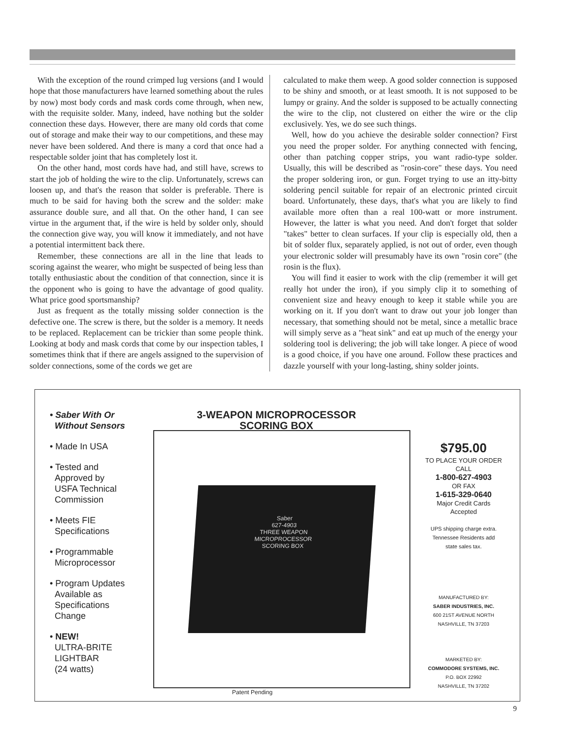With the exception of the round crimped lug versions (and I would hope that those manufacturers have learned something about the rules by now) most body cords and mask cords come through, when new, with the requisite solder. Many, indeed, have nothing but the solder connection these days. However, there are many old cords that come out of storage and make their way to our competitions, and these may never have been soldered. And there is many a cord that once had a respectable solder joint that has completely lost it.
On the other hand, most cords have had, and still have, screws to start the job of holding the wire to the clip. Unfortunately, screws can loosen up, and that's the reason that solder is preferable. There is much to be said for having both the screw and the solder: make assurance double sure, and all that. On the other hand, I can see virtue in the argument that, if the wire is held by solder only, should the connection give way, you will know it immediately, and not have a potential intermittent back there.
Remember, these connections are all in the line that leads to scoring against the wearer, who might be suspected of being less than totally enthusiastic about the condition of that connection, since it is the opponent who is going to have the advantage of good quality. What price good sportsmanship?
Just as frequent as the totally missing solder connection is the defective one. The screw is there, but the solder is a memory. It needs to be replaced. Replacement can be trickier than some people think. Looking at body and mask cords that come by our inspection tables, I sometimes think that if there are angels assigned to the supervision of solder connections, some of the cords we get are
calculated to make them weep. A good solder connection is supposed to be shiny and smooth, or at least smooth. It is not supposed to be lumpy or grainy. And the solder is supposed to be actually connecting the wire to the clip, not clustered on either the wire or the clip exclusively. Yes, we do see such things.
Well, how do you achieve the desirable solder connection? First you need the proper solder. For anything connected with fencing, other than patching copper strips, you want radio-type solder. Usually, this will be described as "rosin-core" these days. You need the proper soldering iron, or gun. Forget trying to use an itty-bitty soldering pencil suitable for repair of an electronic printed circuit board. Unfortunately, these days, that's what you are likely to find available more often than a real 100-watt or more instrument. However, the latter is what you need. And don't forget that solder "takes" better to clean surfaces. If your clip is especially old, then a bit of solder flux, separately applied, is not out of order, even though your electronic solder will presumably have its own "rosin core" (the rosin is the flux).
You will find it easier to work with the clip (remember it will get really hot under the iron), if you simply clip it to something of convenient size and heavy enough to keep it stable while you are working on it. If you don't want to draw out your job longer than necessary, that something should not be metal, since a metallic brace will simply serve as a "heat sink" and eat up much of the energy your soldering tool is delivering; the job will take longer. A piece of wood is a good choice, if you have one around. Follow these practices and dazzle yourself with your long-lasting, shiny solder joints.
• Saber With Or
Without Sensors
• Made In USA
• Tested and
Approved by
USFA Technical
Commission
• Meets FIE
Specifications
• Programmable
Microprocessor
• Program Updates
Available as
Specifications
Change
• NEW!
ULTRA-BRITE
LIGHTBAR
(24 watts)
3-WEAPON MICROPROCESSOR
SCORING BOX
Saber
627-4903
THREE WEAPON
MICROPROCESSOR
SCORING BOX
Patent Pending
$795.00
TO PLACE YOUR ORDER
CALL
1-800-627-4903
OR FAX
1-615-329-0640
Major Credit Cards
Accepted
UPS shipping charge extra.
Tennessee Residents add
state sales tax.
MANUFACTURED BY:
SABER INDUSTRIES, INC.
600 21ST AVENUE NORTH
NASHVILLE, TN 37203
MARKETED BY:
COMMODORE SYSTEMS, INC.
P.O. BOX 22992
NASHVILLE, TN 37202
9